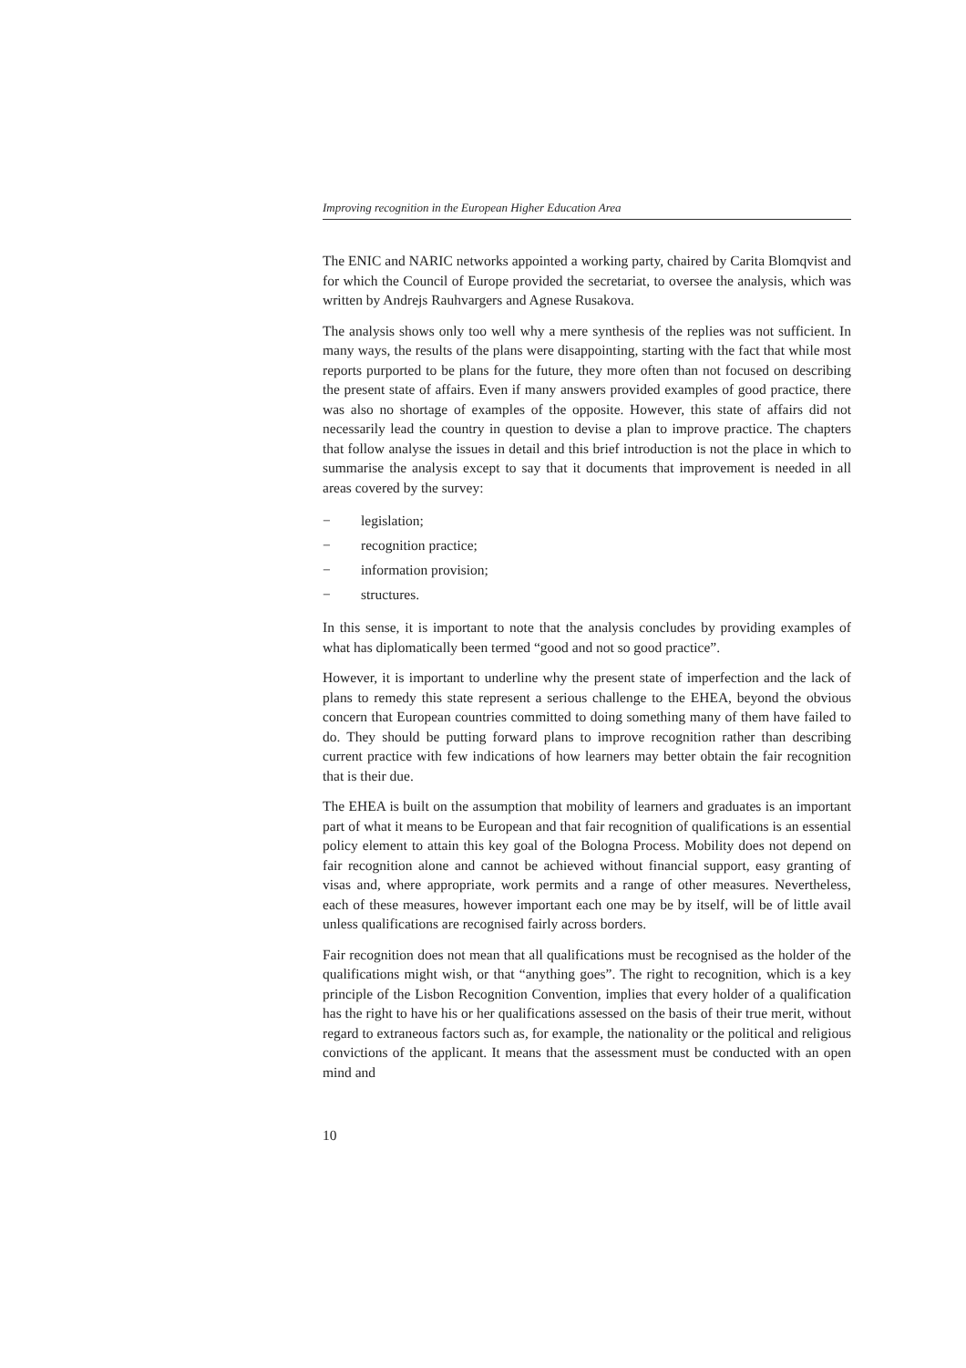Improving recognition in the European Higher Education Area
The ENIC and NARIC networks appointed a working party, chaired by Carita Blomqvist and for which the Council of Europe provided the secretariat, to oversee the analysis, which was written by Andrejs Rauhvargers and Agnese Rusakova.
The analysis shows only too well why a mere synthesis of the replies was not sufficient. In many ways, the results of the plans were disappointing, starting with the fact that while most reports purported to be plans for the future, they more often than not focused on describing the present state of affairs. Even if many answers provided examples of good practice, there was also no shortage of examples of the opposite. However, this state of affairs did not necessarily lead the country in question to devise a plan to improve practice. The chapters that follow analyse the issues in detail and this brief introduction is not the place in which to summarise the analysis except to say that it documents that improvement is needed in all areas covered by the survey:
− legislation;
− recognition practice;
− information provision;
− structures.
In this sense, it is important to note that the analysis concludes by providing examples of what has diplomatically been termed “good and not so good practice”.
However, it is important to underline why the present state of imperfection and the lack of plans to remedy this state represent a serious challenge to the EHEA, beyond the obvious concern that European countries committed to doing something many of them have failed to do. They should be putting forward plans to improve recognition rather than describing current practice with few indications of how learners may better obtain the fair recognition that is their due.
The EHEA is built on the assumption that mobility of learners and graduates is an important part of what it means to be European and that fair recognition of qualifications is an essential policy element to attain this key goal of the Bologna Process. Mobility does not depend on fair recognition alone and cannot be achieved without financial support, easy granting of visas and, where appropriate, work permits and a range of other measures. Nevertheless, each of these measures, however important each one may be by itself, will be of little avail unless qualifications are recognised fairly across borders.
Fair recognition does not mean that all qualifications must be recognised as the holder of the qualifications might wish, or that “anything goes”. The right to recognition, which is a key principle of the Lisbon Recognition Convention, implies that every holder of a qualification has the right to have his or her qualifications assessed on the basis of their true merit, without regard to extraneous factors such as, for example, the nationality or the political and religious convictions of the applicant. It means that the assessment must be conducted with an open mind and
10